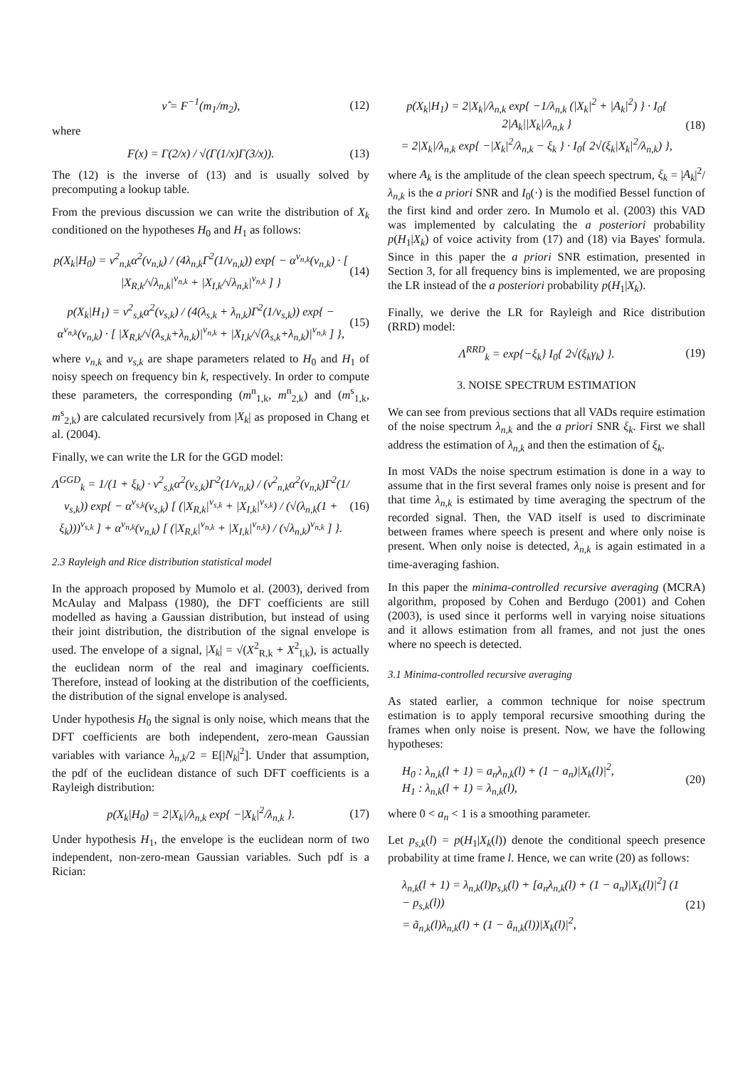ν̂ = F<sup>−1</sup>(m<sub>1</sub>/m<sub>2</sub>), (12)
where
F(x) = Γ(2/x) / √(Γ(1/x)Γ(3/x)).
(13)
The (12) is the inverse of (13) and is usually solved by precomputing a lookup table.
From the previous discussion we can write the distribution of X<sub>k</sub> conditioned on the hypotheses H<sub>0</sub> and H<sub>1</sub> as follows:
p(X<sub>k</sub>|H<sub>0</sub>) = ν<sup>2</sup><sub>n,k</sub>α<sup>2</sup>(ν<sub>n,k</sub>) / (4λ<sub>n,k</sub>Γ<sup>2</sup>(1/ν<sub>n,k</sub>)) exp{ − α<sup>ν<sub>n,k</sub></sup>(ν<sub>n,k</sub>) · [ |X<sub>R,k</sub>/√λ<sub>n,k</sub>|<sup>ν<sub>n,k</sub></sup> + |X<sub>I,k</sub>/√λ<sub>n,k</sub>|<sup>ν<sub>n,k</sub></sup> ] }
(14)
p(X<sub>k</sub>|H<sub>1</sub>) = ν<sup>2</sup><sub>s,k</sub>α<sup>2</sup>(ν<sub>s,k</sub>) / (4(λ<sub>s,k</sub> + λ<sub>n,k</sub>)Γ<sup>2</sup>(1/ν<sub>s,k</sub>)) exp{ − α<sup>ν<sub>n,k</sub></sup>(ν<sub>n,k</sub>) · [ |X<sub>R,k</sub>/√(λ<sub>s,k</sub>+λ<sub>n,k</sub>)|<sup>ν<sub>n,k</sub></sup> + |X<sub>I,k</sub>/√(λ<sub>s,k</sub>+λ<sub>n,k</sub>)|<sup>ν<sub>n,k</sub></sup> ] },
(15)
where ν<sub>n,k</sub> and ν<sub>s,k</sub> are shape parameters related to H<sub>0</sub> and H<sub>1</sub> of noisy speech on frequency bin k, respectively. In order to compute these parameters, the corresponding (m<sup>n</sup><sub>1,k</sub>, m<sup>n</sup><sub>2,k</sub>) and (m<sup>s</sup><sub>1,k</sub>, m<sup>s</sup><sub>2,k</sub>) are calculated recursively from |X<sub>k</sub>| as proposed in Chang et al. (2004).
Finally, we can write the LR for the GGD model:
Λ<sup>GGD</sup><sub>k</sub> = 1/(1 + ξ<sub>k</sub>) · ν<sup>2</sup><sub>s,k</sub>α<sup>2</sup>(ν<sub>s,k</sub>)Γ<sup>2</sup>(1/ν<sub>n,k</sub>) / (ν<sup>2</sup><sub>n,k</sub>α<sup>2</sup>(ν<sub>n,k</sub>)Γ<sup>2</sup>(1/ν<sub>s,k</sub>)) exp{ − α<sup>ν<sub>s,k</sub></sup>(ν<sub>s,k</sub>) [ (|X<sub>R,k</sub>|<sup>ν<sub>s,k</sub></sup> + |X<sub>I,k</sub>|<sup>ν<sub>s,k</sub></sup>) / (√(λ<sub>n,k</sub>(1 + ξ<sub>k</sub>)))<sup>ν<sub>s,k</sub></sup> ] + α<sup>ν<sub>n,k</sub></sup>(ν<sub>n,k</sub>) [ (|X<sub>R,k</sub>|<sup>ν<sub>n,k</sub></sup> + |X<sub>I,k</sub>|<sup>ν<sub>n,k</sub></sup>) / (√λ<sub>n,k</sub>)<sup>ν<sub>n,k</sub></sup> ] }.
(16)
2.3 Rayleigh and Rice distribution statistical model
In the approach proposed by Mumolo et al. (2003), derived from McAulay and Malpass (1980), the DFT coefficients are still modelled as having a Gaussian distribution, but instead of using their joint distribution, the distribution of the signal envelope is used. The envelope of a signal, |X<sub>k</sub>| = √(X<sup>2</sup><sub>R,k</sub> + X<sup>2</sup><sub>I,k</sub>), is actually the euclidean norm of the real and imaginary coefficients. Therefore, instead of looking at the distribution of the coefficients, the distribution of the signal envelope is analysed.
Under hypothesis H<sub>0</sub> the signal is only noise, which means that the DFT coefficients are both independent, zero-mean Gaussian variables with variance λ<sub>n,k</sub>/2 = E[|N<sub>k</sub>|<sup>2</sup>]. Under that assumption, the pdf of the euclidean distance of such DFT coefficients is a Rayleigh distribution:
p(X<sub>k</sub>|H<sub>0</sub>) = 2|X<sub>k</sub>|/λ<sub>n,k</sub> exp{ −|X<sub>k</sub>|<sup>2</sup>/λ<sub>n,k</sub> }.
(17)
Under hypothesis H<sub>1</sub>, the envelope is the euclidean norm of two independent, non-zero-mean Gaussian variables. Such pdf is a Rician:
p(X<sub>k</sub>|H<sub>1</sub>) = 2|X<sub>k</sub>|/λ<sub>n,k</sub> exp{ −1/λ<sub>n,k</sub> (|X<sub>k</sub>|<sup>2</sup> + |A<sub>k</sub>|<sup>2</sup>) } · I<sub>0</sub>{ 2|A<sub>k</sub>||X<sub>k</sub>|/λ<sub>n,k</sub> }
= 2|X<sub>k</sub>|/λ<sub>n,k</sub> exp{ −|X<sub>k</sub>|<sup>2</sup>/λ<sub>n,k</sub> − ξ<sub>k</sub> } · I<sub>0</sub>{ 2√(ξ<sub>k</sub>|X<sub>k</sub>|<sup>2</sup>/λ<sub>n,k</sub>) },
(18)
where A<sub>k</sub> is the amplitude of the clean speech spectrum, ξ<sub>k</sub> = |A<sub>k</sub>|<sup>2</sup>/λ<sub>n,k</sub> is the a priori SNR and I<sub>0</sub>(·) is the modified Bessel function of the first kind and order zero. In Mumolo et al. (2003) this VAD was implemented by calculating the a posteriori probability p(H<sub>1</sub>|X<sub>k</sub>) of voice activity from (17) and (18) via Bayes' formula. Since in this paper the a priori SNR estimation, presented in Section 3, for all frequency bins is implemented, we are proposing the LR instead of the a posteriori probability p(H<sub>1</sub>|X<sub>k</sub>).
Finally, we derive the LR for Rayleigh and Rice distribution (RRD) model:
Λ<sup>RRD</sup><sub>k</sub> = exp{−ξ<sub>k</sub>} I<sub>0</sub>{ 2√(ξ<sub>k</sub>γ<sub>k</sub>) }.
(19)
3. NOISE SPECTRUM ESTIMATION
We can see from previous sections that all VADs require estimation of the noise spectrum λ<sub>n,k</sub> and the a priori SNR ξ<sub>k</sub>. First we shall address the estimation of λ<sub>n,k</sub> and then the estimation of ξ<sub>k</sub>.
In most VADs the noise spectrum estimation is done in a way to assume that in the first several frames only noise is present and for that time λ<sub>n,k</sub> is estimated by time averaging the spectrum of the recorded signal. Then, the VAD itself is used to discriminate between frames where speech is present and where only noise is present. When only noise is detected, λ<sub>n,k</sub> is again estimated in a time-averaging fashion.
In this paper the minima-controlled recursive averaging (MCRA) algorithm, proposed by Cohen and Berdugo (2001) and Cohen (2003), is used since it performs well in varying noise situations and it allows estimation from all frames, and not just the ones where no speech is detected.
3.1 Minima-controlled recursive averaging
As stated earlier, a common technique for noise spectrum estimation is to apply temporal recursive smoothing during the frames when only noise is present. Now, we have the following hypotheses:
H<sub>0</sub> : λ<sub>n,k</sub>(l + 1) = a<sub>n</sub>λ<sub>n,k</sub>(l) + (1 − a<sub>n</sub>)|X<sub>k</sub>(l)|<sup>2</sup>,
H<sub>1</sub> : λ<sub>n,k</sub>(l + 1) = λ<sub>n,k</sub>(l),
(20)
where 0 < a<sub>n</sub> < 1 is a smoothing parameter.
Let p<sub>s,k</sub>(l) = p(H<sub>1</sub>|X<sub>k</sub>(l)) denote the conditional speech presence probability at time frame l. Hence, we can write (20) as follows:
λ<sub>n,k</sub>(l + 1) = λ<sub>n,k</sub>(l)p<sub>s,k</sub>(l) + [a<sub>n</sub>λ<sub>n,k</sub>(l) + (1 − a<sub>n</sub>)|X<sub>k</sub>(l)|<sup>2</sup>] (1 − p<sub>s,k</sub>(l))
= ã<sub>n,k</sub>(l)λ<sub>n,k</sub>(l) + (1 − ã<sub>n,k</sub>(l))|X<sub>k</sub>(l)|<sup>2</sup>,
(21)